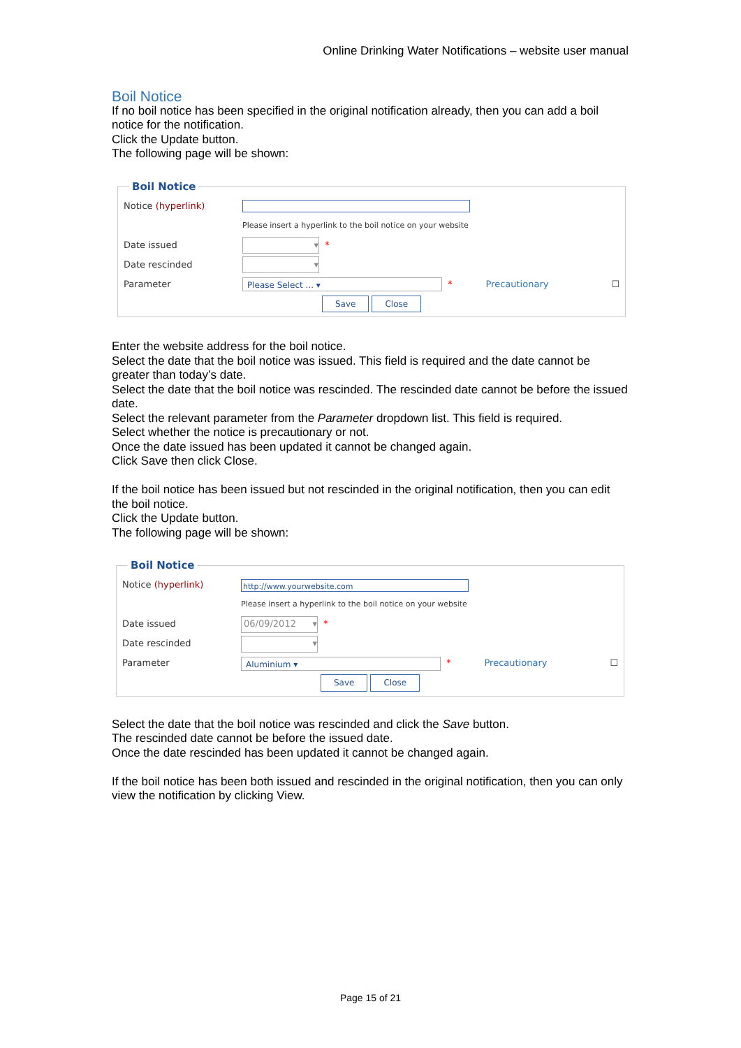Online Drinking Water Notifications – website user manual
Boil Notice
If no boil notice has been specified in the original notification already, then you can add a boil notice for the notification.
Click the Update button.
The following page will be shown:
Boil Notice
Notice (hyperlink)
Please insert a hyperlink to the boil notice on your website
Date issued ▾ *
Date rescinded ▾
Parameter Please Select ... ▾ * Precautionary ☐
Save Close
Enter the website address for the boil notice.
Select the date that the boil notice was issued. This field is required and the date cannot be greater than today’s date.
Select the date that the boil notice was rescinded. The rescinded date cannot be before the issued date.
Select the relevant parameter from the Parameter dropdown list. This field is required.
Select whether the notice is precautionary or not.
Once the date issued has been updated it cannot be changed again.
Click Save then click Close.
If the boil notice has been issued but not rescinded in the original notification, then you can edit the boil notice.
Click the Update button.
The following page will be shown:
Boil Notice
Notice (hyperlink) http://www.yourwebsite.com
Please insert a hyperlink to the boil notice on your website
Date issued 06/09/2012 ▾ *
Date rescinded ▾
Parameter Aluminium ▾ * Precautionary ☐
Save Close
Select the date that the boil notice was rescinded and click the Save button.
The rescinded date cannot be before the issued date.
Once the date rescinded has been updated it cannot be changed again.
If the boil notice has been both issued and rescinded in the original notification, then you can only view the notification by clicking View.
Page 15 of 21